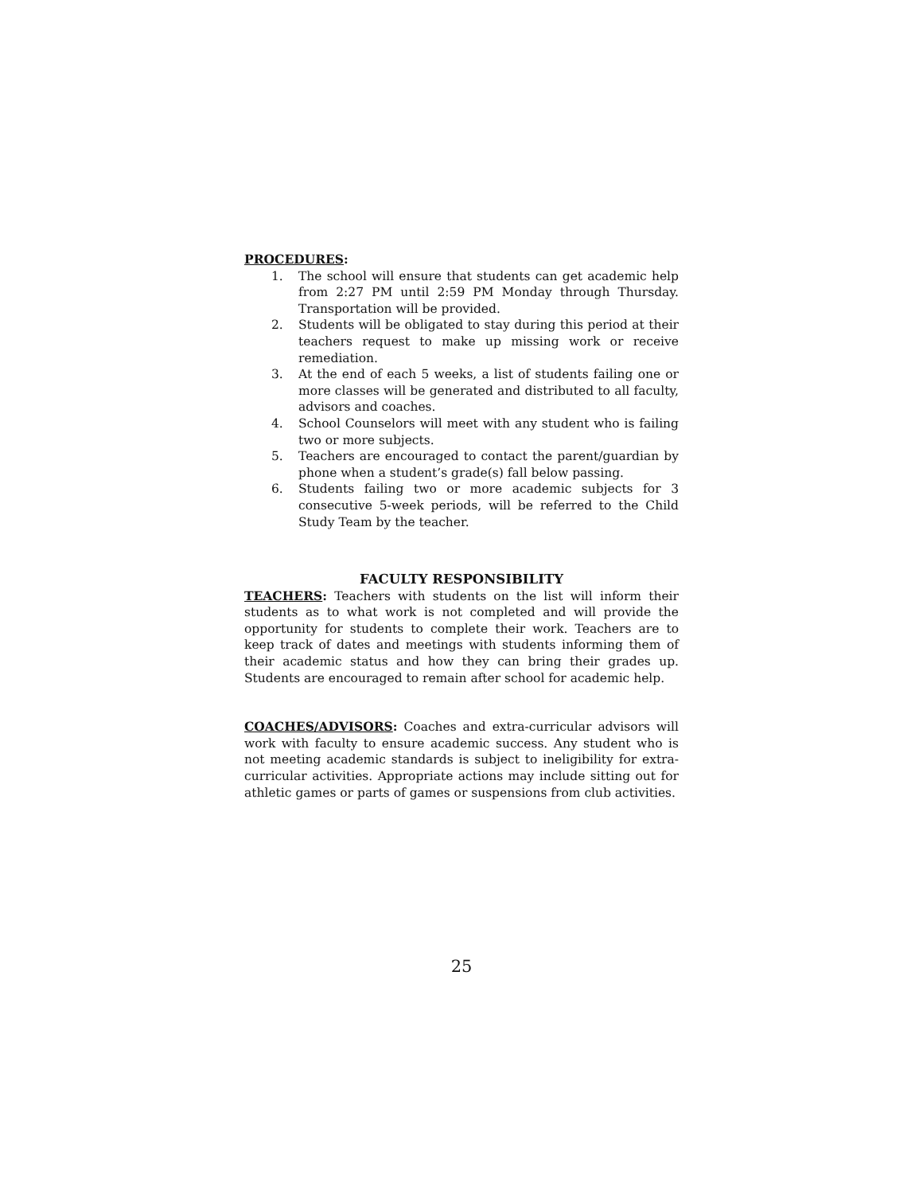PROCEDURES:
1. The school will ensure that students can get academic help from 2:27 PM until 2:59 PM Monday through Thursday. Transportation will be provided.
2. Students will be obligated to stay during this period at their teachers request to make up missing work or receive remediation.
3. At the end of each 5 weeks, a list of students failing one or more classes will be generated and distributed to all faculty, advisors and coaches.
4. School Counselors will meet with any student who is failing two or more subjects.
5. Teachers are encouraged to contact the parent/guardian by phone when a student’s grade(s) fall below passing.
6. Students failing two or more academic subjects for 3 consecutive 5-week periods, will be referred to the Child Study Team by the teacher.
FACULTY RESPONSIBILITY
TEACHERS: Teachers with students on the list will inform their students as to what work is not completed and will provide the opportunity for students to complete their work. Teachers are to keep track of dates and meetings with students informing them of their academic status and how they can bring their grades up. Students are encouraged to remain after school for academic help.
COACHES/ADVISORS: Coaches and extra-curricular advisors will work with faculty to ensure academic success. Any student who is not meeting academic standards is subject to ineligibility for extra-curricular activities. Appropriate actions may include sitting out for athletic games or parts of games or suspensions from club activities.
25